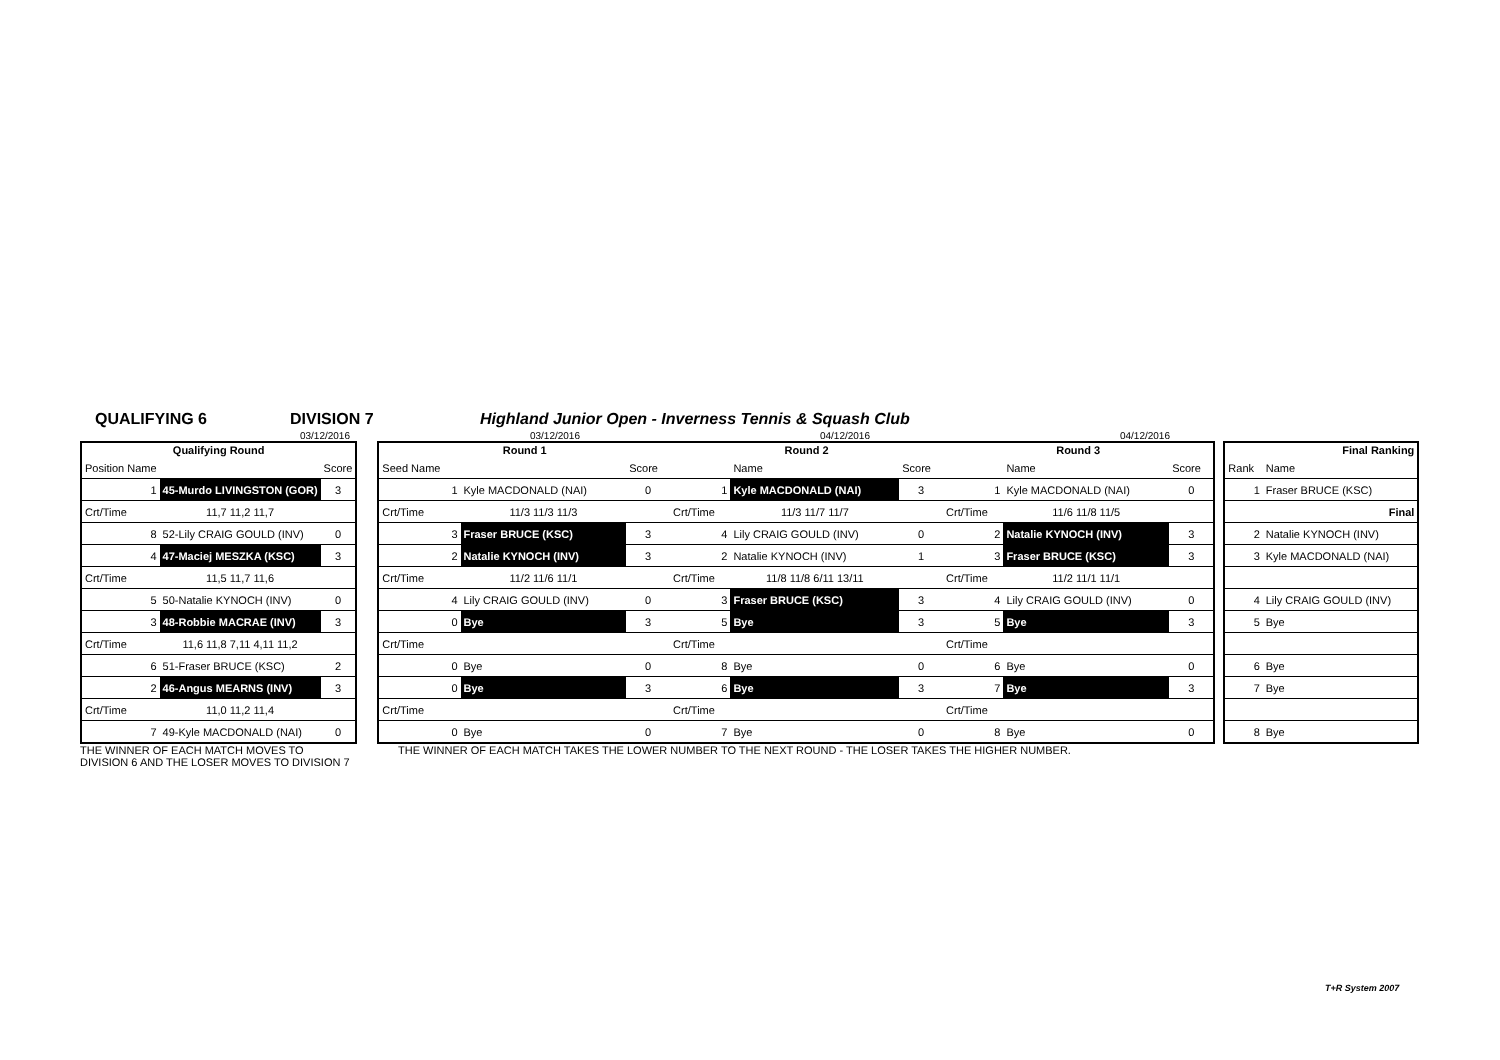QUALIFYING 6 DIVISION 7 Highland Junior Open - Inverness Tennis & Squash Club
03/12/2016 03/12/2016 04/12/2016 04/12/2016
| Qualifying Round | | |
| --- | --- | --- |
| Position Name | | Score |
| 1 | 45-Murdo LIVINGSTON (GOR) | 3 |
| Crt/Time | 11,7 11,2 11,7 | |
| 8 | 52-Lily CRAIG GOULD (INV) | 0 |
| 4 | 47-Maciej MESZKA (KSC) | 3 |
| Crt/Time | 11,5 11,7 11,6 | |
| 5 | 50-Natalie KYNOCH (INV) | 0 |
| 3 | 48-Robbie MACRAE (INV) | 3 |
| Crt/Time | 11,6 11,8 7,11 4,11 11,2 | |
| 6 | 51-Fraser BRUCE (KSC) | 2 |
| 2 | 46-Angus MEARNS (INV) | 3 |
| Crt/Time | 11,0 11,2 11,4 | |
| 7 | 49-Kyle MACDONALD (NAI) | 0 |
| Round 1 | | | Round 2 | | | Round 3 | | |
| --- | --- | --- | --- | --- | --- | --- | --- | --- |
| Seed Name | | Score | | Name | Score | | Name | Score |
| 1 | Kyle MACDONALD (NAI) | 0 | 1 | Kyle MACDONALD (NAI) | 3 | 1 | Kyle MACDONALD (NAI) | 0 |
| Crt/Time | 11/3 11/3 11/3 | | Crt/Time | 11/3 11/7 11/7 | | Crt/Time | 11/6 11/8 11/5 | |
| 3 | Fraser BRUCE (KSC) | 3 | 4 | Lily CRAIG GOULD (INV) | 0 | 2 | Natalie KYNOCH (INV) | 3 |
| 2 | Natalie KYNOCH (INV) | 3 | 2 | Natalie KYNOCH (INV) | 1 | 3 | Fraser BRUCE (KSC) | 3 |
| Crt/Time | 11/2 11/6 11/1 | | Crt/Time | 11/8 11/8 6/11 13/11 | | Crt/Time | 11/2 11/1 11/1 | |
| 4 | Lily CRAIG GOULD (INV) | 0 | 3 | Fraser BRUCE (KSC) | 3 | 4 | Lily CRAIG GOULD (INV) | 0 |
| 0 | Bye | 3 | 5 | Bye | 3 | 5 | Bye | 3 |
| Crt/Time | | | Crt/Time | | | Crt/Time | | |
| 0 | Bye | 0 | 8 | Bye | 0 | 6 | Bye | 0 |
| 0 | Bye | 3 | 6 | Bye | 3 | 7 | Bye | 3 |
| Crt/Time | | | Crt/Time | | | Crt/Time | | |
| 0 | Bye | 0 | 7 | Bye | 0 | 8 | Bye | 0 |
| Final Ranking | |
| --- | --- |
| Rank | Name |
| 1 | Fraser BRUCE (KSC) |
| | Final |
| 2 | Natalie KYNOCH (INV) |
| 3 | Kyle MACDONALD (NAI) |
| 4 | Lily CRAIG GOULD (INV) |
| 5 | Bye |
| 6 | Bye |
| 7 | Bye |
| 8 | Bye |
THE WINNER OF EACH MATCH MOVES TO
DIVISION 6 AND THE LOSER MOVES TO DIVISION 7
THE WINNER OF EACH MATCH TAKES THE LOWER NUMBER TO THE NEXT ROUND - THE LOSER TAKES THE HIGHER NUMBER.
T+R System 2007